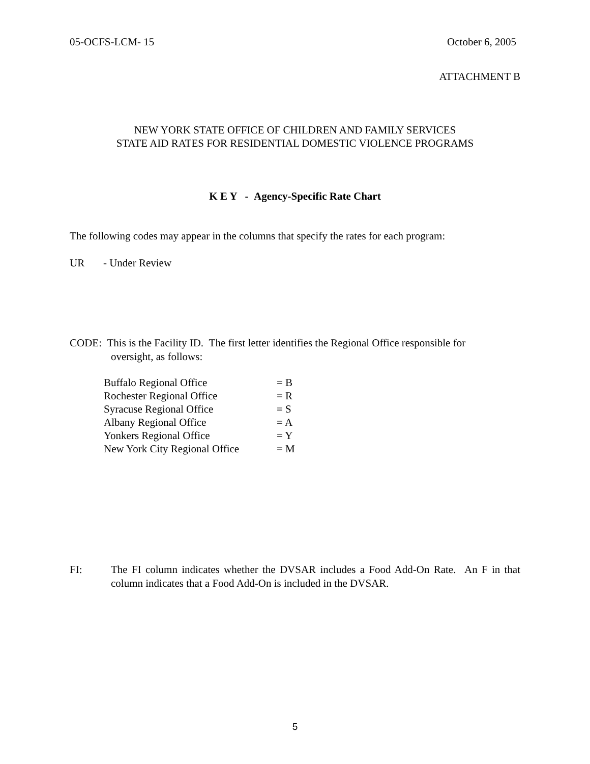05-OCFS-LCM- 15 October 6, 2005
ATTACHMENT B
NEW YORK STATE OFFICE OF CHILDREN AND FAMILY SERVICES
STATE AID RATES FOR RESIDENTIAL DOMESTIC VIOLENCE PROGRAMS
K E Y - Agency-Specific Rate Chart
The following codes may appear in the columns that specify the rates for each program:
UR - Under Review
CODE: This is the Facility ID. The first letter identifies the Regional Office responsible for
oversight, as follows:
Buffalo Regional Office = B
Rochester Regional Office = R
Syracuse Regional Office = S
Albany Regional Office = A
Yonkers Regional Office = Y
New York City Regional Office = M
FI: The FI column indicates whether the DVSAR includes a Food Add-On Rate. An F in that column indicates that a Food Add-On is included in the DVSAR.
5